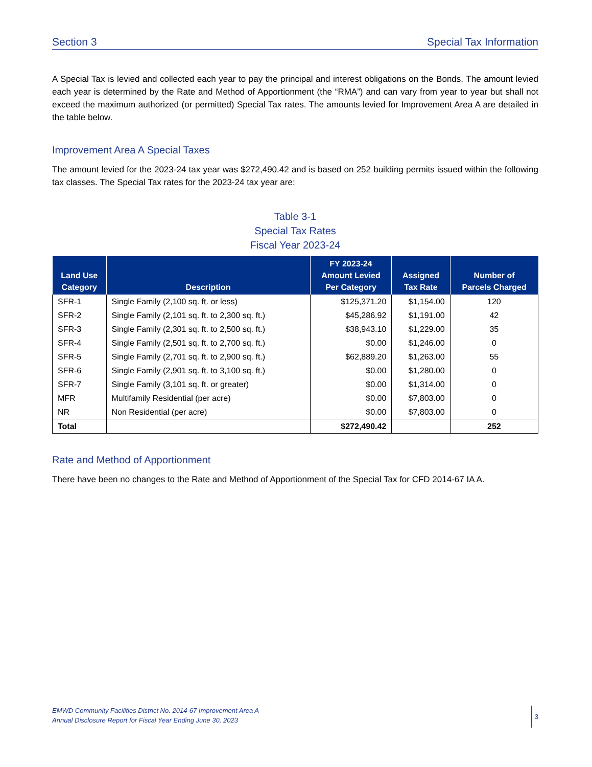Section 3 Special Tax Information
A Special Tax is levied and collected each year to pay the principal and interest obligations on the Bonds. The amount levied each year is determined by the Rate and Method of Apportionment (the “RMA”) and can vary from year to year but shall not exceed the maximum authorized (or permitted) Special Tax rates. The amounts levied for Improvement Area A are detailed in the table below.
Improvement Area A Special Taxes
The amount levied for the 2023-24 tax year was $272,490.42 and is based on 252 building permits issued within the following tax classes. The Special Tax rates for the 2023-24 tax year are:
Table 3-1
Special Tax Rates
Fiscal Year 2023-24
| Land Use Category | Description | FY 2023-24 Amount Levied Per Category | Assigned Tax Rate | Number of Parcels Charged |
| --- | --- | --- | --- | --- |
| SFR-1 | Single Family (2,100 sq. ft. or less) | $125,371.20 | $1,154.00 | 120 |
| SFR-2 | Single Family (2,101 sq. ft. to 2,300 sq. ft.) | $45,286.92 | $1,191.00 | 42 |
| SFR-3 | Single Family (2,301 sq. ft. to 2,500 sq. ft.) | $38,943.10 | $1,229.00 | 35 |
| SFR-4 | Single Family (2,501 sq. ft. to 2,700 sq. ft.) | $0.00 | $1,246.00 | 0 |
| SFR-5 | Single Family (2,701 sq. ft. to 2,900 sq. ft.) | $62,889.20 | $1,263.00 | 55 |
| SFR-6 | Single Family (2,901 sq. ft. to 3,100 sq. ft.) | $0.00 | $1,280.00 | 0 |
| SFR-7 | Single Family (3,101 sq. ft. or greater) | $0.00 | $1,314.00 | 0 |
| MFR | Multifamily Residential (per acre) | $0.00 | $7,803.00 | 0 |
| NR | Non Residential (per acre) | $0.00 | $7,803.00 | 0 |
| Total | | $272,490.42 | | 252 |
Rate and Method of Apportionment
There have been no changes to the Rate and Method of Apportionment of the Special Tax for CFD 2014-67 IA A.
EMWD Community Facilities District No. 2014-67 Improvement Area A
Annual Disclosure Report for Fiscal Year Ending June 30, 2023
3